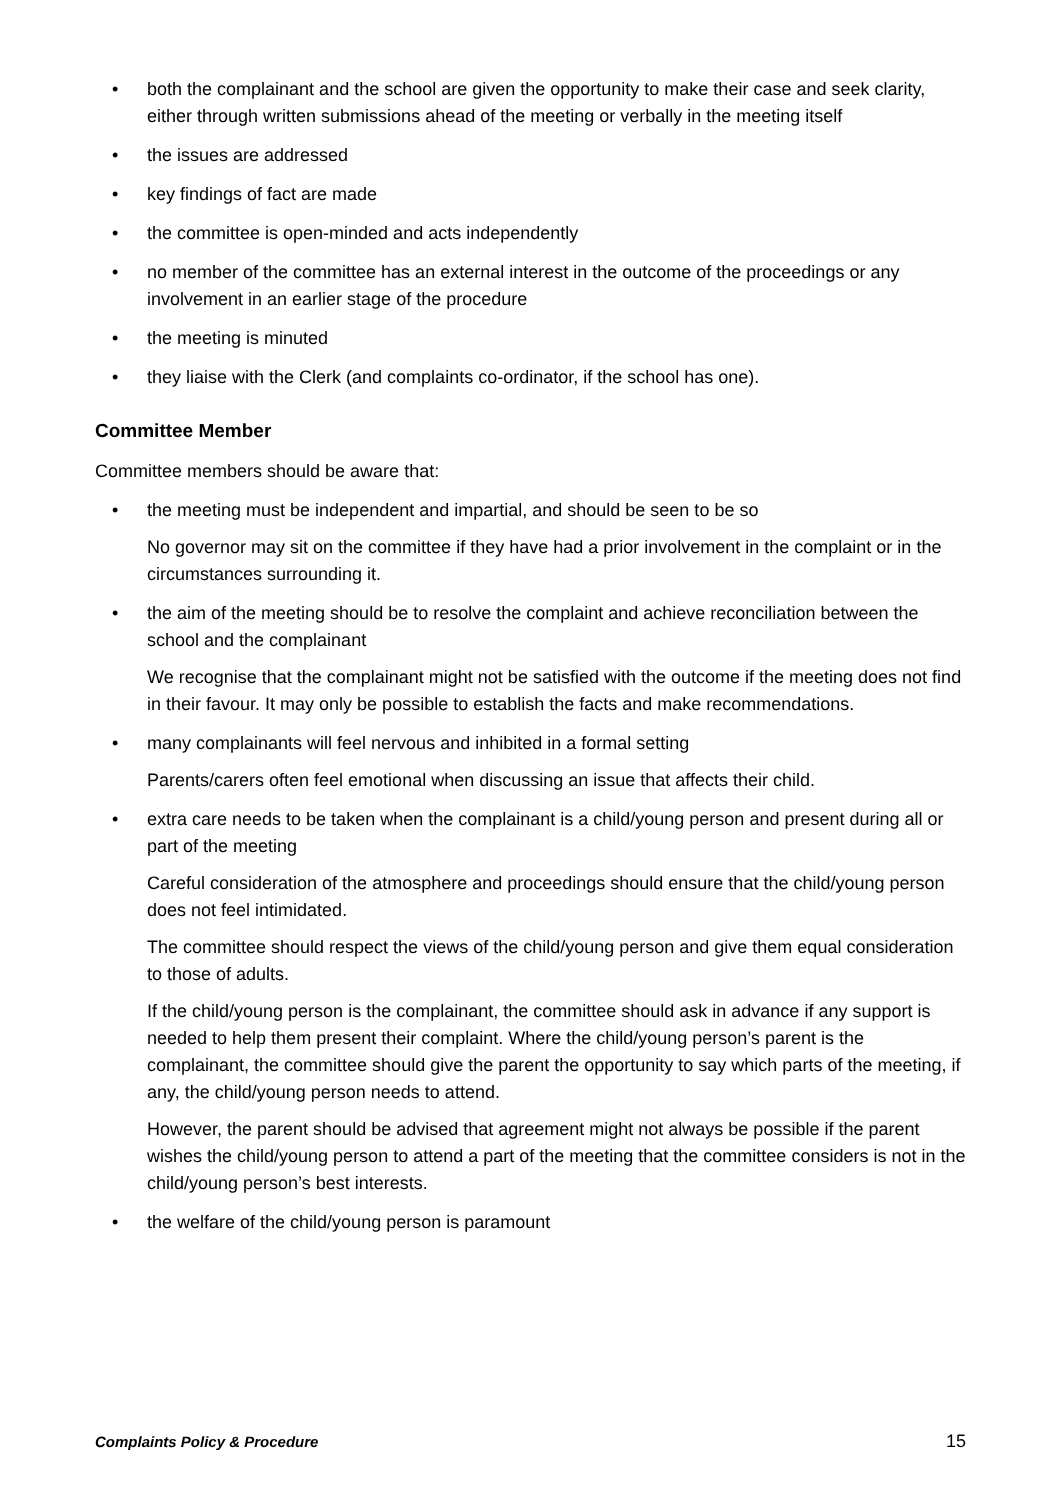• both the complainant and the school are given the opportunity to make their case and seek clarity, either through written submissions ahead of the meeting or verbally in the meeting itself
• the issues are addressed
• key findings of fact are made
• the committee is open-minded and acts independently
• no member of the committee has an external interest in the outcome of the proceedings or any involvement in an earlier stage of the procedure
• the meeting is minuted
• they liaise with the Clerk (and complaints co-ordinator, if the school has one).
Committee Member
Committee members should be aware that:
• the meeting must be independent and impartial, and should be seen to be so
No governor may sit on the committee if they have had a prior involvement in the complaint or in the circumstances surrounding it.
• the aim of the meeting should be to resolve the complaint and achieve reconciliation between the school and the complainant
We recognise that the complainant might not be satisfied with the outcome if the meeting does not find in their favour. It may only be possible to establish the facts and make recommendations.
• many complainants will feel nervous and inhibited in a formal setting
Parents/carers often feel emotional when discussing an issue that affects their child.
• extra care needs to be taken when the complainant is a child/young person and present during all or part of the meeting
Careful consideration of the atmosphere and proceedings should ensure that the child/young person does not feel intimidated.
The committee should respect the views of the child/young person and give them equal consideration to those of adults.
If the child/young person is the complainant, the committee should ask in advance if any support is needed to help them present their complaint. Where the child/young person’s parent is the complainant, the committee should give the parent the opportunity to say which parts of the meeting, if any, the child/young person needs to attend.
However, the parent should be advised that agreement might not always be possible if the parent wishes the child/young person to attend a part of the meeting that the committee considers is not in the child/young person’s best interests.
• the welfare of the child/young person is paramount
Complaints Policy & Procedure 15